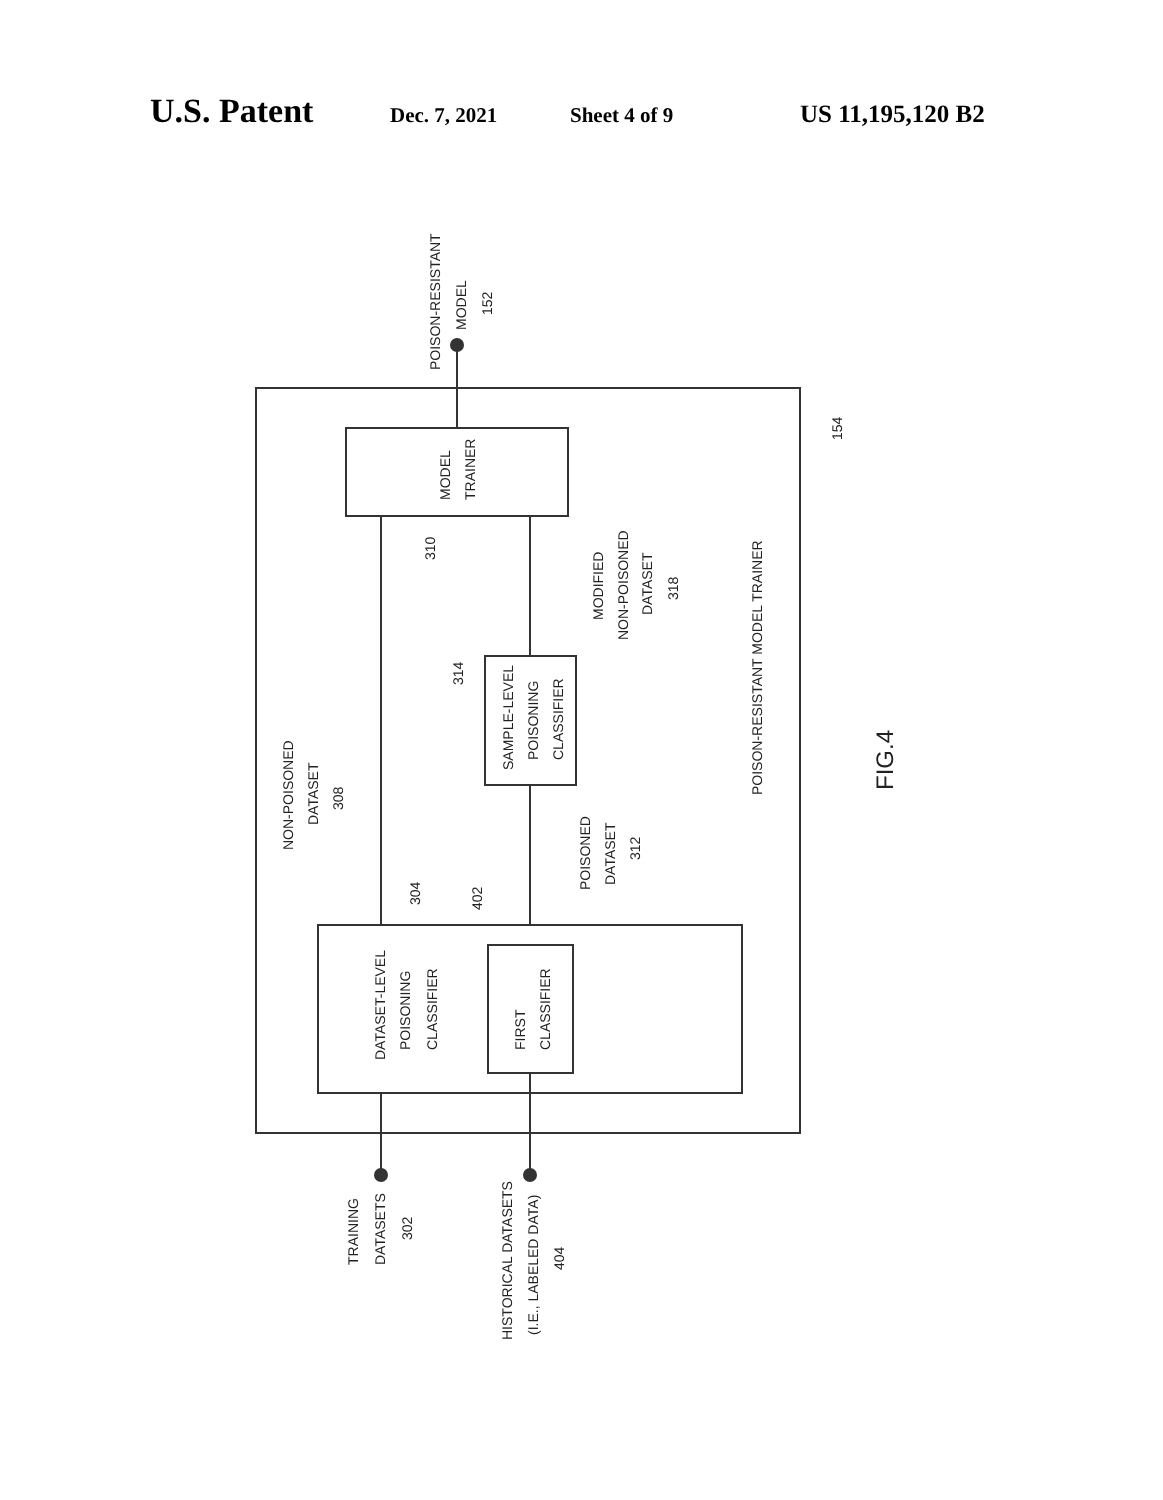U.S. Patent Dec. 7, 2021 Sheet 4 of 9 US 11,195,120 B2
POISON-RESISTANT
MODEL
152
MODEL
TRAINER
310
154
MODIFIED
NON-POISONED
DATASET
318
POISON-RESISTANT MODEL TRAINER
314
SAMPLE-LEVEL
POISONING
CLASSIFIER
NON-POISONED
DATASET
308
POISONED
DATASET
312
304
402
DATASET-LEVEL
POISONING
CLASSIFIER
FIRST
CLASSIFIER
FIG.4
TRAINING
DATASETS
302
HISTORICAL DATASETS
(I.E., LABELED DATA)
404